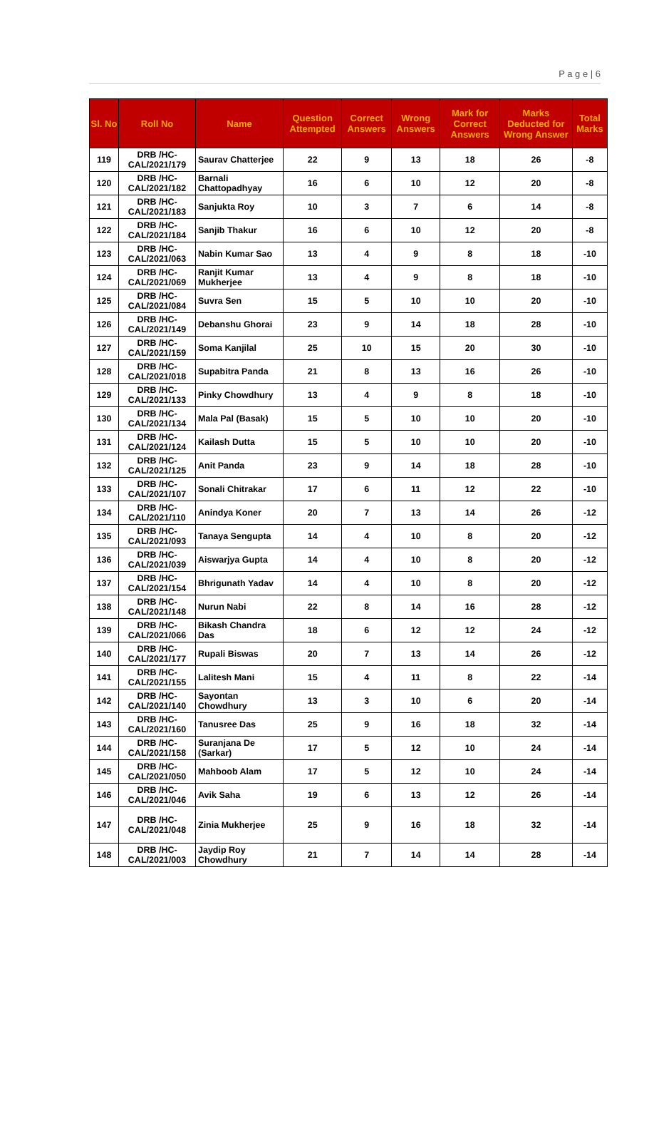P a g e | 6
| Sl. No | Roll No | Name | Question Attempted | Correct Answers | Wrong Answers | Mark for Correct Answers | Marks Deducted for Wrong Answer | Total Marks |
| --- | --- | --- | --- | --- | --- | --- | --- | --- |
| 119 | DRB /HC- CAL/2021/179 | Saurav Chatterjee | 22 | 9 | 13 | 18 | 26 | -8 |
| 120 | DRB /HC- CAL/2021/182 | Barnali Chattopadhyay | 16 | 6 | 10 | 12 | 20 | -8 |
| 121 | DRB /HC- CAL/2021/183 | Sanjukta Roy | 10 | 3 | 7 | 6 | 14 | -8 |
| 122 | DRB /HC- CAL/2021/184 | Sanjib Thakur | 16 | 6 | 10 | 12 | 20 | -8 |
| 123 | DRB /HC- CAL/2021/063 | Nabin Kumar Sao | 13 | 4 | 9 | 8 | 18 | -10 |
| 124 | DRB /HC- CAL/2021/069 | Ranjit Kumar Mukherjee | 13 | 4 | 9 | 8 | 18 | -10 |
| 125 | DRB /HC- CAL/2021/084 | Suvra Sen | 15 | 5 | 10 | 10 | 20 | -10 |
| 126 | DRB /HC- CAL/2021/149 | Debanshu Ghorai | 23 | 9 | 14 | 18 | 28 | -10 |
| 127 | DRB /HC- CAL/2021/159 | Soma Kanjilal | 25 | 10 | 15 | 20 | 30 | -10 |
| 128 | DRB /HC- CAL/2021/018 | Supabitra Panda | 21 | 8 | 13 | 16 | 26 | -10 |
| 129 | DRB /HC- CAL/2021/133 | Pinky Chowdhury | 13 | 4 | 9 | 8 | 18 | -10 |
| 130 | DRB /HC- CAL/2021/134 | Mala Pal (Basak) | 15 | 5 | 10 | 10 | 20 | -10 |
| 131 | DRB /HC- CAL/2021/124 | Kailash Dutta | 15 | 5 | 10 | 10 | 20 | -10 |
| 132 | DRB /HC- CAL/2021/125 | Anit Panda | 23 | 9 | 14 | 18 | 28 | -10 |
| 133 | DRB /HC- CAL/2021/107 | Sonali Chitrakar | 17 | 6 | 11 | 12 | 22 | -10 |
| 134 | DRB /HC- CAL/2021/110 | Anindya Koner | 20 | 7 | 13 | 14 | 26 | -12 |
| 135 | DRB /HC- CAL/2021/093 | Tanaya Sengupta | 14 | 4 | 10 | 8 | 20 | -12 |
| 136 | DRB /HC- CAL/2021/039 | Aiswarjya Gupta | 14 | 4 | 10 | 8 | 20 | -12 |
| 137 | DRB /HC- CAL/2021/154 | Bhrigunath Yadav | 14 | 4 | 10 | 8 | 20 | -12 |
| 138 | DRB /HC- CAL/2021/148 | Nurun Nabi | 22 | 8 | 14 | 16 | 28 | -12 |
| 139 | DRB /HC- CAL/2021/066 | Bikash Chandra Das | 18 | 6 | 12 | 12 | 24 | -12 |
| 140 | DRB /HC- CAL/2021/177 | Rupali Biswas | 20 | 7 | 13 | 14 | 26 | -12 |
| 141 | DRB /HC- CAL/2021/155 | Lalitesh Mani | 15 | 4 | 11 | 8 | 22 | -14 |
| 142 | DRB /HC- CAL/2021/140 | Sayontan Chowdhury | 13 | 3 | 10 | 6 | 20 | -14 |
| 143 | DRB /HC- CAL/2021/160 | Tanusree Das | 25 | 9 | 16 | 18 | 32 | -14 |
| 144 | DRB /HC- CAL/2021/158 | Suranjana De (Sarkar) | 17 | 5 | 12 | 10 | 24 | -14 |
| 145 | DRB /HC- CAL/2021/050 | Mahboob Alam | 17 | 5 | 12 | 10 | 24 | -14 |
| 146 | DRB /HC- CAL/2021/046 | Avik Saha | 19 | 6 | 13 | 12 | 26 | -14 |
| 147 | DRB /HC- CAL/2021/048 | Zinia Mukherjee | 25 | 9 | 16 | 18 | 32 | -14 |
| 148 | DRB /HC- CAL/2021/003 | Jaydip Roy Chowdhury | 21 | 7 | 14 | 14 | 28 | -14 |